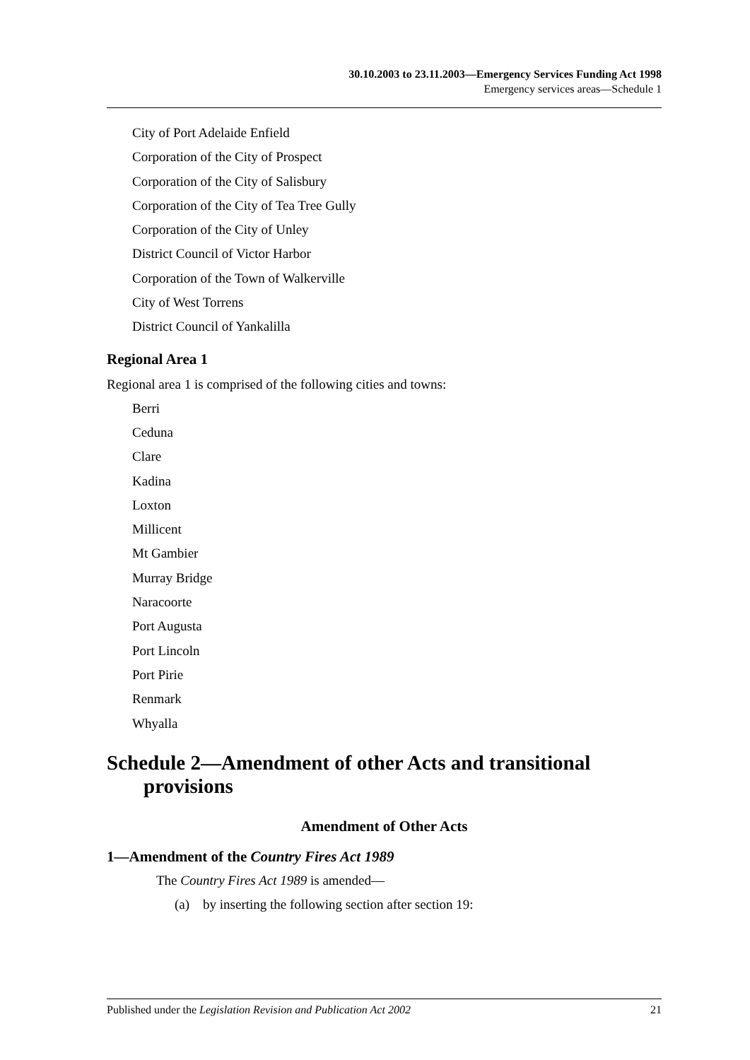30.10.2003 to 23.11.2003—Emergency Services Funding Act 1998
Emergency services areas—Schedule 1
City of Port Adelaide Enfield
Corporation of the City of Prospect
Corporation of the City of Salisbury
Corporation of the City of Tea Tree Gully
Corporation of the City of Unley
District Council of Victor Harbor
Corporation of the Town of Walkerville
City of West Torrens
District Council of Yankalilla
Regional Area 1
Regional area 1 is comprised of the following cities and towns:
Berri
Ceduna
Clare
Kadina
Loxton
Millicent
Mt Gambier
Murray Bridge
Naracoorte
Port Augusta
Port Lincoln
Port Pirie
Renmark
Whyalla
Schedule 2—Amendment of other Acts and transitional provisions
Amendment of Other Acts
1—Amendment of the Country Fires Act 1989
The Country Fires Act 1989 is amended—
(a) by inserting the following section after section 19:
Published under the Legislation Revision and Publication Act 2002 21